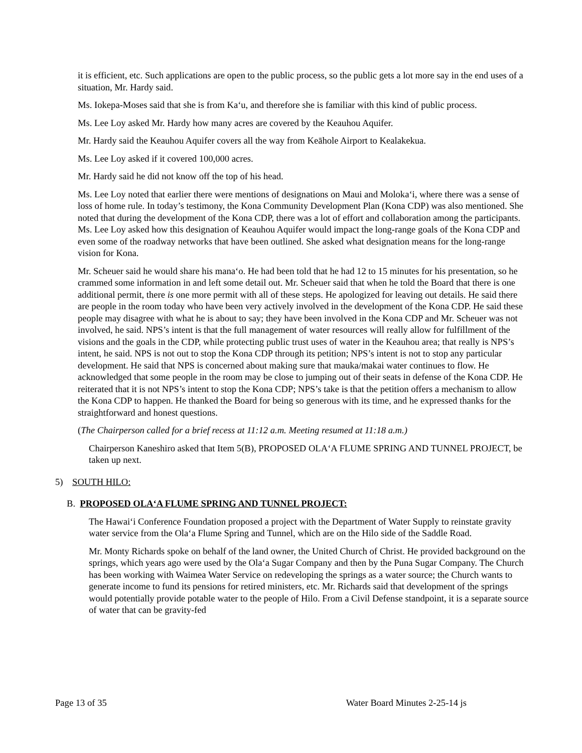it is efficient, etc. Such applications are open to the public process, so the public gets a lot more say in the end uses of a situation, Mr. Hardy said.
Ms. Iokepa-Moses said that she is from Ka‘u, and therefore she is familiar with this kind of public process.
Ms. Lee Loy asked Mr. Hardy how many acres are covered by the Keauhou Aquifer.
Mr. Hardy said the Keauhou Aquifer covers all the way from Keāhole Airport to Kealakekua.
Ms. Lee Loy asked if it covered 100,000 acres.
Mr. Hardy said he did not know off the top of his head.
Ms. Lee Loy noted that earlier there were mentions of designations on Maui and Moloka‘i, where there was a sense of loss of home rule. In today’s testimony, the Kona Community Development Plan (Kona CDP) was also mentioned. She noted that during the development of the Kona CDP, there was a lot of effort and collaboration among the participants. Ms. Lee Loy asked how this designation of Keauhou Aquifer would impact the long-range goals of the Kona CDP and even some of the roadway networks that have been outlined. She asked what designation means for the long-range vision for Kona.
Mr. Scheuer said he would share his mana‘o. He had been told that he had 12 to 15 minutes for his presentation, so he crammed some information in and left some detail out. Mr. Scheuer said that when he told the Board that there is one additional permit, there is one more permit with all of these steps. He apologized for leaving out details. He said there are people in the room today who have been very actively involved in the development of the Kona CDP. He said these people may disagree with what he is about to say; they have been involved in the Kona CDP and Mr. Scheuer was not involved, he said. NPS’s intent is that the full management of water resources will really allow for fulfillment of the visions and the goals in the CDP, while protecting public trust uses of water in the Keauhou area; that really is NPS’s intent, he said. NPS is not out to stop the Kona CDP through its petition; NPS’s intent is not to stop any particular development. He said that NPS is concerned about making sure that mauka/makai water continues to flow. He acknowledged that some people in the room may be close to jumping out of their seats in defense of the Kona CDP. He reiterated that it is not NPS’s intent to stop the Kona CDP; NPS’s take is that the petition offers a mechanism to allow the Kona CDP to happen. He thanked the Board for being so generous with its time, and he expressed thanks for the straightforward and honest questions.
(The Chairperson called for a brief recess at 11:12 a.m. Meeting resumed at 11:18 a.m.)
Chairperson Kaneshiro asked that Item 5(B), PROPOSED OLA‘A FLUME SPRING AND TUNNEL PROJECT, be taken up next.
5) SOUTH HILO:
B. PROPOSED OLA‘A FLUME SPRING AND TUNNEL PROJECT:
The Hawai‘i Conference Foundation proposed a project with the Department of Water Supply to reinstate gravity water service from the Ola‘a Flume Spring and Tunnel, which are on the Hilo side of the Saddle Road.
Mr. Monty Richards spoke on behalf of the land owner, the United Church of Christ. He provided background on the springs, which years ago were used by the Ola‘a Sugar Company and then by the Puna Sugar Company. The Church has been working with Waimea Water Service on redeveloping the springs as a water source; the Church wants to generate income to fund its pensions for retired ministers, etc. Mr. Richards said that development of the springs would potentially provide potable water to the people of Hilo. From a Civil Defense standpoint, it is a separate source of water that can be gravity-fed
Page 13 of 35 Water Board Minutes 2-25-14 js